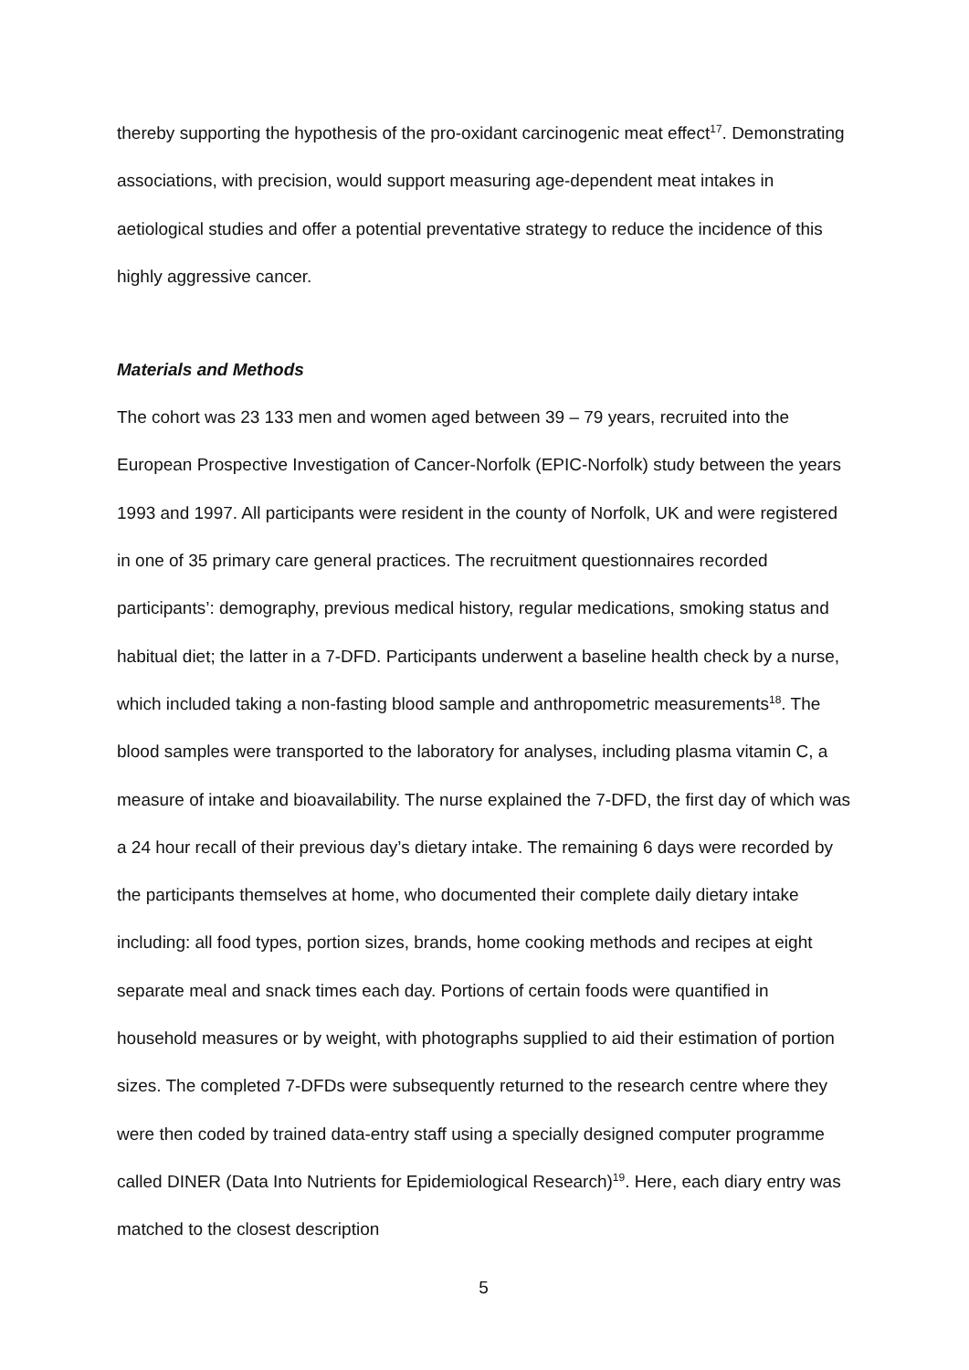thereby supporting the hypothesis of the pro-oxidant carcinogenic meat effect<sup>17</sup>. Demonstrating associations, with precision, would support measuring age-dependent meat intakes in aetiological studies and offer a potential preventative strategy to reduce the incidence of this highly aggressive cancer.
Materials and Methods
The cohort was 23 133 men and women aged between 39 – 79 years, recruited into the European Prospective Investigation of Cancer-Norfolk (EPIC-Norfolk) study between the years 1993 and 1997. All participants were resident in the county of Norfolk, UK and were registered in one of 35 primary care general practices. The recruitment questionnaires recorded participants’: demography, previous medical history, regular medications, smoking status and habitual diet; the latter in a 7-DFD. Participants underwent a baseline health check by a nurse, which included taking a non-fasting blood sample and anthropometric measurements<sup>18</sup>. The blood samples were transported to the laboratory for analyses, including plasma vitamin C, a measure of intake and bioavailability. The nurse explained the 7-DFD, the first day of which was a 24 hour recall of their previous day’s dietary intake. The remaining 6 days were recorded by the participants themselves at home, who documented their complete daily dietary intake including: all food types, portion sizes, brands, home cooking methods and recipes at eight separate meal and snack times each day. Portions of certain foods were quantified in household measures or by weight, with photographs supplied to aid their estimation of portion sizes. The completed 7-DFDs were subsequently returned to the research centre where they were then coded by trained data-entry staff using a specially designed computer programme called DINER (Data Into Nutrients for Epidemiological Research)<sup>19</sup>. Here, each diary entry was matched to the closest description
5